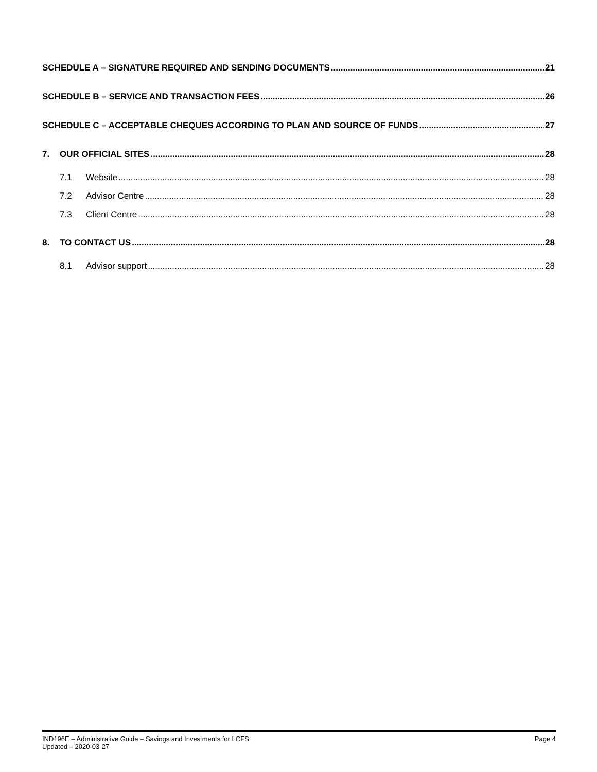SCHEDULE A – SIGNATURE REQUIRED AND SENDING DOCUMENTS 21
SCHEDULE B – SERVICE AND TRANSACTION FEES 26
SCHEDULE C – ACCEPTABLE CHEQUES ACCORDING TO PLAN AND SOURCE OF FUNDS 27
7. OUR OFFICIAL SITES 28
7.1 Website 28
7.2 Advisor Centre 28
7.3 Client Centre 28
8. TO CONTACT US 28
8.1 Advisor support 28
IND196E – Administrative Guide – Savings and Investments for LCFS
Updated – 2020-03-27
Page 4